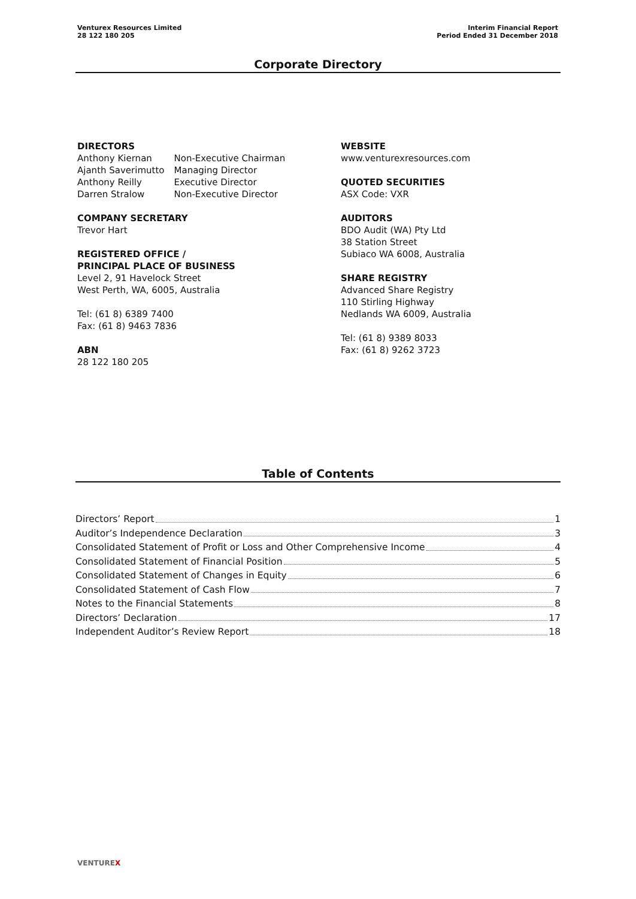Venturex Resources Limited
28 122 180 205
Interim Financial Report
Period Ended 31 December 2018
Corporate Directory
DIRECTORS
| Anthony Kiernan | Non-Executive Chairman |
| Ajanth Saverimutto | Managing Director |
| Anthony Reilly | Executive Director |
| Darren Stralow | Non-Executive Director |
COMPANY SECRETARY
Trevor Hart
REGISTERED OFFICE /
PRINCIPAL PLACE OF BUSINESS
Level 2, 91 Havelock Street
West Perth, WA, 6005, Australia
Tel: (61 8) 6389 7400
Fax: (61 8) 9463 7836
ABN
28 122 180 205
WEBSITE
www.venturexresources.com
QUOTED SECURITIES
ASX Code: VXR
AUDITORS
BDO Audit (WA) Pty Ltd
38 Station Street
Subiaco WA 6008, Australia
SHARE REGISTRY
Advanced Share Registry
110 Stirling Highway
Nedlands WA 6009, Australia
Tel: (61 8) 9389 8033
Fax: (61 8) 9262 3723
Table of Contents
Directors’ Report 1
Auditor’s Independence Declaration 3
Consolidated Statement of Profit or Loss and Other Comprehensive Income 4
Consolidated Statement of Financial Position 5
Consolidated Statement of Changes in Equity 6
Consolidated Statement of Cash Flow 7
Notes to the Financial Statements 8
Directors’ Declaration 17
Independent Auditor’s Review Report 18
VENTUREX